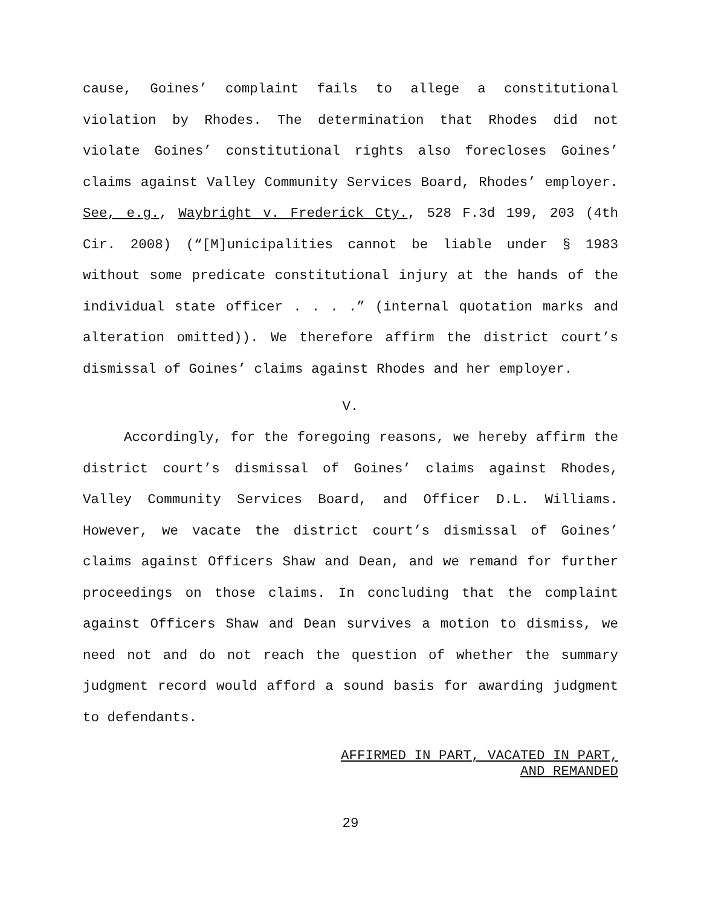cause, Goines’ complaint fails to allege a constitutional violation by Rhodes. The determination that Rhodes did not violate Goines’ constitutional rights also forecloses Goines’ claims against Valley Community Services Board, Rhodes’ employer. See, e.g., Waybright v. Frederick Cty., 528 F.3d 199, 203 (4th Cir. 2008) (“[M]unicipalities cannot be liable under § 1983 without some predicate constitutional injury at the hands of the individual state officer . . . .” (internal quotation marks and alteration omitted)). We therefore affirm the district court’s dismissal of Goines’ claims against Rhodes and her employer.
V.
Accordingly, for the foregoing reasons, we hereby affirm the district court’s dismissal of Goines’ claims against Rhodes, Valley Community Services Board, and Officer D.L. Williams. However, we vacate the district court’s dismissal of Goines’ claims against Officers Shaw and Dean, and we remand for further proceedings on those claims. In concluding that the complaint against Officers Shaw and Dean survives a motion to dismiss, we need not and do not reach the question of whether the summary judgment record would afford a sound basis for awarding judgment to defendants.
AFFIRMED IN PART, VACATED IN PART,
AND REMANDED
29